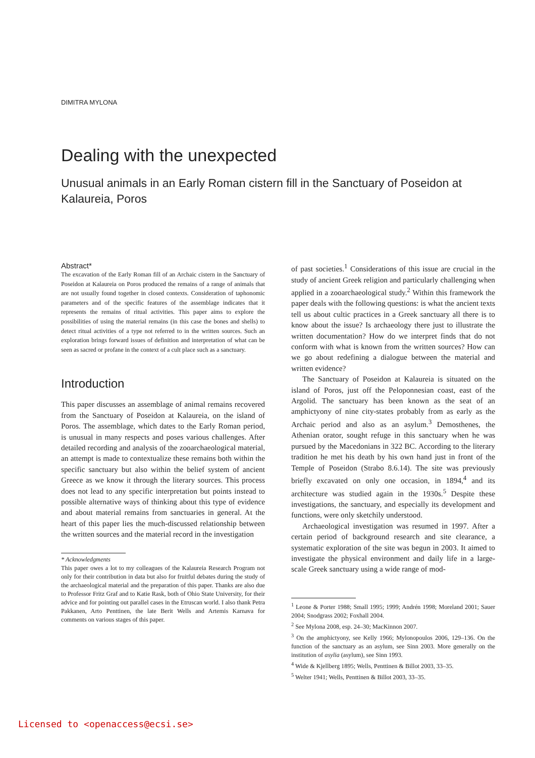DIMITRA MYLONA
Dealing with the unexpected
Unusual animals in an Early Roman cistern fill in the Sanctuary of Poseidon at Kalaureia, Poros
Abstract*
The excavation of the Early Roman fill of an Archaic cistern in the Sanctuary of Poseidon at Kalaureia on Poros produced the remains of a range of animals that are not usually found together in closed contexts. Consideration of taphonomic parameters and of the specific features of the assemblage indicates that it represents the remains of ritual activities. This paper aims to explore the possibilities of using the material remains (in this case the bones and shells) to detect ritual activities of a type not referred to in the written sources. Such an exploration brings forward issues of definition and interpretation of what can be seen as sacred or profane in the context of a cult place such as a sanctuary.
Introduction
This paper discusses an assemblage of animal remains recovered from the Sanctuary of Poseidon at Kalaureia, on the island of Poros. The assemblage, which dates to the Early Roman period, is unusual in many respects and poses various challenges. After detailed recording and analysis of the zooarchaeological material, an attempt is made to contextualize these remains both within the specific sanctuary but also within the belief system of ancient Greece as we know it through the literary sources. This process does not lead to any specific interpretation but points instead to possible alternative ways of thinking about this type of evidence and about material remains from sanctuaries in general. At the heart of this paper lies the much-discussed relationship between the written sources and the material record in the investigation
* Acknowledgments
This paper owes a lot to my colleagues of the Kalaureia Research Program not only for their contribution in data but also for fruitful debates during the study of the archaeological material and the preparation of this paper. Thanks are also due to Professor Fritz Graf and to Katie Rask, both of Ohio State University, for their advice and for pointing out parallel cases in the Etruscan world. I also thank Petra Pakkanen, Arto Penttinen, the late Berit Wells and Artemis Karnava for comments on various stages of this paper.
of past societies.<sup>1</sup> Considerations of this issue are crucial in the study of ancient Greek religion and particularly challenging when applied in a zooarchaeological study.<sup>2</sup> Within this framework the paper deals with the following questions: is what the ancient texts tell us about cultic practices in a Greek sanctuary all there is to know about the issue? Is archaeology there just to illustrate the written documentation? How do we interpret finds that do not conform with what is known from the written sources? How can we go about redefining a dialogue between the material and written evidence?
The Sanctuary of Poseidon at Kalaureia is situated on the island of Poros, just off the Peloponnesian coast, east of the Argolid. The sanctuary has been known as the seat of an amphictyony of nine city-states probably from as early as the Archaic period and also as an asylum.<sup>3</sup> Demosthenes, the Athenian orator, sought refuge in this sanctuary when he was pursued by the Macedonians in 322 BC. According to the literary tradition he met his death by his own hand just in front of the Temple of Poseidon (Strabo 8.6.14). The site was previously briefly excavated on only one occasion, in 1894,<sup>4</sup> and its architecture was studied again in the 1930s.<sup>5</sup> Despite these investigations, the sanctuary, and especially its development and functions, were only sketchily understood.
Archaeological investigation was resumed in 1997. After a certain period of background research and site clearance, a systematic exploration of the site was begun in 2003. It aimed to investigate the physical environment and daily life in a large-scale Greek sanctuary using a wide range of mod-
<sup>1</sup> Leone & Porter 1988; Small 1995; 1999; Andrén 1998; Moreland 2001; Sauer 2004; Snodgrass 2002; Foxhall 2004.
<sup>2</sup> See Mylona 2008, esp. 24–30; MacKinnon 2007.
<sup>3</sup> On the amphictyony, see Kelly 1966; Mylonopoulos 2006, 129–136. On the function of the sanctuary as an asylum, see Sinn 2003. More generally on the institution of asylia (asylum), see Sinn 1993.
<sup>4</sup> Wide & Kjellberg 1895; Wells, Penttinen & Billot 2003, 33–35.
<sup>5</sup> Welter 1941; Wells, Penttinen & Billot 2003, 33–35.
Licensed to <openaccess@ecsi.se>